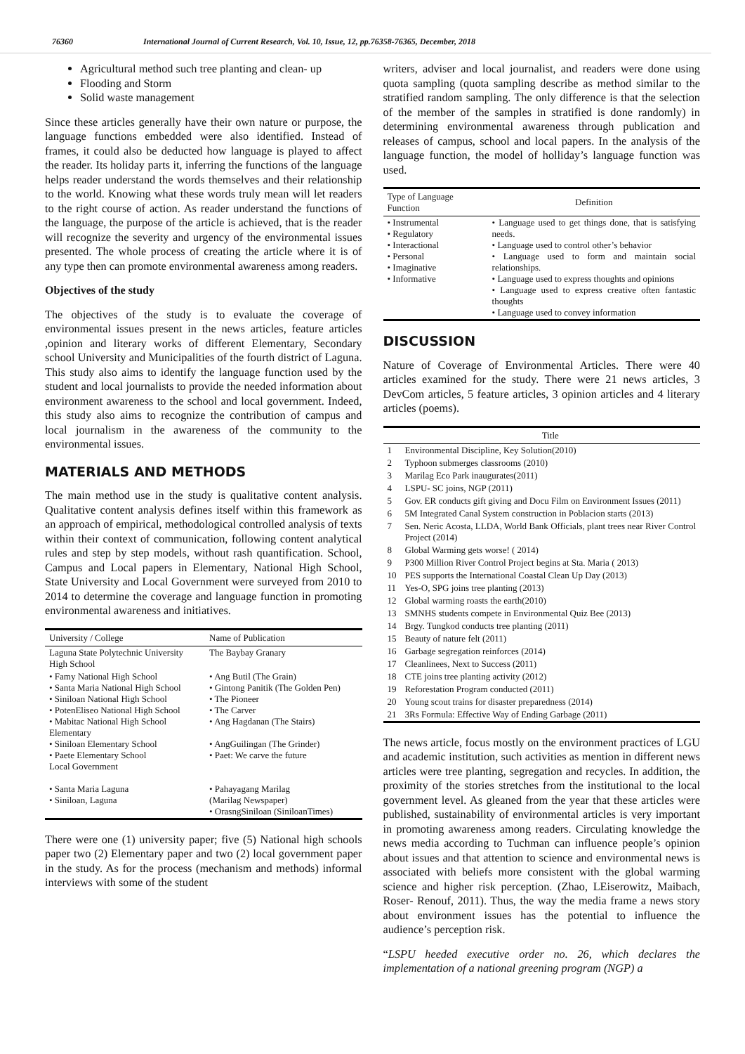76360 International Journal of Current Research, Vol. 10, Issue, 12, pp.76358-76365, December, 2018
Agricultural method such tree planting and clean- up
Flooding and Storm
Solid waste management
Since these articles generally have their own nature or purpose, the language functions embedded were also identified. Instead of frames, it could also be deducted how language is played to affect the reader. Its holiday parts it, inferring the functions of the language helps reader understand the words themselves and their relationship to the world. Knowing what these words truly mean will let readers to the right course of action. As reader understand the functions of the language, the purpose of the article is achieved, that is the reader will recognize the severity and urgency of the environmental issues presented. The whole process of creating the article where it is of any type then can promote environmental awareness among readers.
Objectives of the study
The objectives of the study is to evaluate the coverage of environmental issues present in the news articles, feature articles ,opinion and literary works of different Elementary, Secondary school University and Municipalities of the fourth district of Laguna. This study also aims to identify the language function used by the student and local journalists to provide the needed information about environment awareness to the school and local government. Indeed, this study also aims to recognize the contribution of campus and local journalism in the awareness of the community to the environmental issues.
MATERIALS AND METHODS
The main method use in the study is qualitative content analysis. Qualitative content analysis defines itself within this framework as an approach of empirical, methodological controlled analysis of texts within their context of communication, following content analytical rules and step by step models, without rash quantification. School, Campus and Local papers in Elementary, National High School, State University and Local Government were surveyed from 2010 to 2014 to determine the coverage and language function in promoting environmental awareness and initiatives.
| University / College | Name of Publication |
| --- | --- |
| Laguna State Polytechnic University High School | The Baybay Granary |
| • Famy National High School • Santa Maria National High School • Siniloan National High School • PotenEliseo National High School • Mabitac National High School Elementary • Siniloan Elementary School • Paete Elementary School Local Government • Santa Maria Laguna • Siniloan, Laguna | • Ang Butil (The Grain) • Gintong Panitik (The Golden Pen) • The Pioneer • The Carver • Ang Hagdanan (The Stairs) • AngGuilingan (The Grinder) • Paet: We carve the future • Pahayagang Marilag (Marilag Newspaper) • OrasngSiniloan (SiniloanTimes) |
There were one (1) university paper; five (5) National high schools paper two (2) Elementary paper and two (2) local government paper in the study. As for the process (mechanism and methods) informal interviews with some of the student
writers, adviser and local journalist, and readers were done using quota sampling (quota sampling describe as method similar to the stratified random sampling. The only difference is that the selection of the member of the samples in stratified is done randomly) in determining environmental awareness through publication and releases of campus, school and local papers. In the analysis of the language function, the model of holliday’s language function was used.
| Type of Language Function | Definition |
| --- | --- |
| • Instrumental • Regulatory • Interactional • Personal • Imaginative • Informative | • Language used to get things done, that is satisfying needs. • Language used to control other’s behavior • Language used to form and maintain social relationships. • Language used to express thoughts and opinions • Language used to express creative often fantastic thoughts • Language used to convey information |
DISCUSSION
Nature of Coverage of Environmental Articles. There were 40 articles examined for the study. There were 21 news articles, 3 DevCom articles, 5 feature articles, 3 opinion articles and 4 literary articles (poems).
| | Title |
| --- | --- |
| 1 | Environmental Discipline, Key Solution(2010) |
| 2 | Typhoon submerges classrooms (2010) |
| 3 | Marilag Eco Park inaugurates(2011) |
| 4 | LSPU- SC joins, NGP (2011) |
| 5 | Gov. ER conducts gift giving and Docu Film on Environment Issues (2011) |
| 6 | 5M Integrated Canal System construction in Poblacion starts (2013) |
| 7 | Sen. Neric Acosta, LLDA, World Bank Officials, plant trees near River Control Project (2014) |
| 8 | Global Warming gets worse! ( 2014) |
| 9 | P300 Million River Control Project begins at Sta. Maria ( 2013) |
| 10 | PES supports the International Coastal Clean Up Day (2013) |
| 11 | Yes-O, SPG joins tree planting (2013) |
| 12 | Global warming roasts the earth(2010) |
| 13 | SMNHS students compete in Environmental Quiz Bee (2013) |
| 14 | Brgy. Tungkod conducts tree planting (2011) |
| 15 | Beauty of nature felt (2011) |
| 16 | Garbage segregation reinforces (2014) |
| 17 | Cleanlinees, Next to Success (2011) |
| 18 | CTE joins tree planting activity (2012) |
| 19 | Reforestation Program conducted (2011) |
| 20 | Young scout trains for disaster preparedness (2014) |
| 21 | 3Rs Formula: Effective Way of Ending Garbage (2011) |
The news article, focus mostly on the environment practices of LGU and academic institution, such activities as mention in different news articles were tree planting, segregation and recycles. In addition, the proximity of the stories stretches from the institutional to the local government level. As gleaned from the year that these articles were published, sustainability of environmental articles is very important in promoting awareness among readers. Circulating knowledge the news media according to Tuchman can influence people’s opinion about issues and that attention to science and environmental news is associated with beliefs more consistent with the global warming science and higher risk perception. (Zhao, LEiserowitz, Maibach, Roser- Renouf, 2011). Thus, the way the media frame a news story about environment issues has the potential to influence the audience’s perception risk.
“LSPU heeded executive order no. 26, which declares the implementation of a national greening program (NGP) a